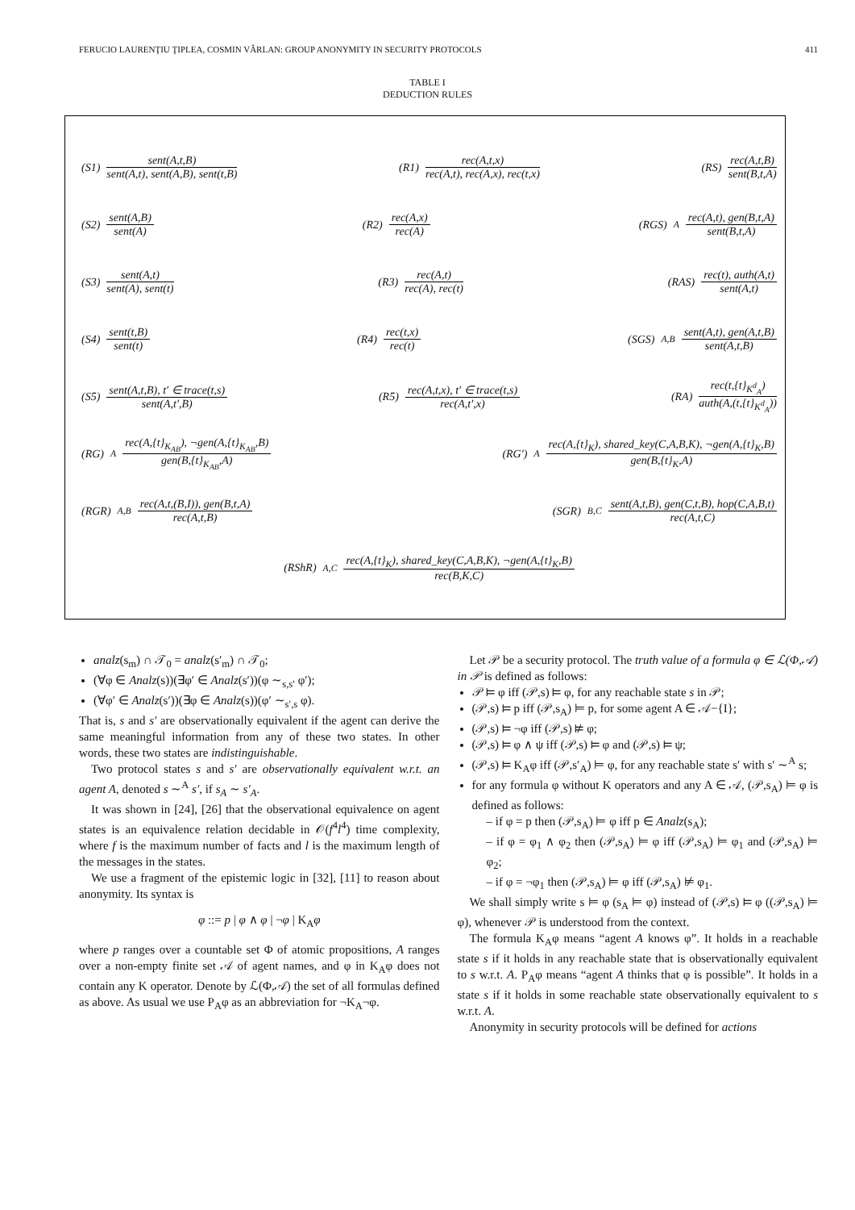FERUCIO LAURENŢIU ŢIPLEA, COSMIN VÂRLAN: GROUP ANONYMITY IN SECURITY PROTOCOLS 411
TABLE I
DEDUCTION RULES
(S1) sent(A,t,B) sent(A,t), sent(A,B), sent(t,B)
(R1) rec(A,t,x) rec(A,t), rec(A,x), rec(t,x)
(RS) rec(A,t,B) sent(B,t,A)
(S2) sent(A,B) sent(A) (R2) rec(A,x) rec(A)
(RGS)<sub>A</sub> rec(A,t), gen(B,t,A) sent(B,t,A)
(S3) sent(A,t) sent(A), sent(t)
(R3) rec(A,t) rec(A), rec(t)
(RAS) rec(t), auth(A,t) sent(A,t)
(S4) sent(t,B) sent(t) (R4) rec(t,x) rec(t)
(SGS)<sub>A,B</sub> sent(A,t), gen(A,t,B) sent(A,t,B)
(S5) sent(A,t,B), t′ ∈ trace(t,s) sent(A,t′,B)
(R5) rec(A,t,x), t′ ∈ trace(t,s) rec(A,t′,x)
(RA) rec(t,{t}<sub>K<sup>d</sup><sub>A</sub></sub>) auth(A,(t,{t}<sub>K<sup>d</sup><sub>A</sub></sub>))
(RG)<sub>A</sub> rec(A,{t}<sub>K<sub>AB</sub></sub>), ¬gen(A,{t}<sub>K<sub>AB</sub></sub>,B) gen(B,{t}<sub>K<sub>AB</sub></sub>,A)
(RG′)<sub>A</sub> rec(A,{t}<sub>K</sub>), shared_key(C,A,B,K), ¬gen(A,{t}<sub>K</sub>,B) gen(B,{t}<sub>K</sub>,A)
(RGR)<sub>A,B</sub> rec(A,t,(B,I)), gen(B,t,A) rec(A,t,B)
(SGR)<sub>B,C</sub> sent(A,t,B), gen(C,t,B), hop(C,A,B,t) rec(A,t,C)
(RShR)<sub>A,C</sub> rec(A,{t}<sub>K</sub>), shared_key(C,A,B,K), ¬gen(A,{t}<sub>K</sub>,B) rec(B,K,C)
analz(s<sub>m</sub>) ∩ 𝒯<sub>0</sub> = analz(s′<sub>m</sub>) ∩ 𝒯<sub>0</sub>;
(∀φ ∈ Analz(s))(∃φ′ ∈ Analz(s′))(φ ∼<sub>s,s′</sub> φ′);
(∀φ′ ∈ Analz(s′))(∃φ ∈ Analz(s))(φ′ ∼<sub>s′,s</sub> φ).
That is, s and s′ are observationally equivalent if the agent can derive the same meaningful information from any of these two states. In other words, these two states are indistinguishable.
Two protocol states s and s′ are observationally equivalent w.r.t. an agent A, denoted s ∼<sup>A</sup> s′, if s<sub>A</sub> ∼ s′<sub>A</sub>.
It was shown in [24], [26] that the observational equivalence on agent states is an equivalence relation decidable in 𝒪(f<sup>4</sup>l<sup>4</sup>) time complexity, where f is the maximum number of facts and l is the maximum length of the messages in the states.
We use a fragment of the epistemic logic in [32], [11] to reason about anonymity. Its syntax is
φ ::= p | φ ∧ φ | ¬φ | K<sub>A</sub>φ
where p ranges over a countable set Φ of atomic propositions, A ranges over a non-empty finite set 𝒜 of agent names, and φ in K<sub>A</sub>φ does not contain any K operator. Denote by ℒ(Φ,𝒜) the set of all formulas defined as above. As usual we use P<sub>A</sub>φ as an abbreviation for ¬K<sub>A</sub>¬φ.
Let 𝒫 be a security protocol. The truth value of a formula φ ∈ ℒ(Φ,𝒜) in 𝒫 is defined as follows:
𝒫 ⊨ φ iff (𝒫,s) ⊨ φ, for any reachable state s in 𝒫;
(𝒫,s) ⊨ p iff (𝒫,s<sub>A</sub>) ⊨ p, for some agent A ∈ 𝒜−{I};
(𝒫,s) ⊨ ¬φ iff (𝒫,s) ⊭ φ;
(𝒫,s) ⊨ φ ∧ ψ iff (𝒫,s) ⊨ φ and (𝒫,s) ⊨ ψ;
(𝒫,s) ⊨ K<sub>A</sub>φ iff (𝒫,s′<sub>A</sub>) ⊨ φ, for any reachable state s′ with s′ ∼<sup>A</sup> s;
for any formula φ without K operators and any A ∈ 𝒜, (𝒫,s<sub>A</sub>) ⊨ φ is defined as follows:
– if φ = p then (𝒫,s<sub>A</sub>) ⊨ φ iff p ∈ Analz(s<sub>A</sub>);
– if φ = φ<sub>1</sub> ∧ φ<sub>2</sub> then (𝒫,s<sub>A</sub>) ⊨ φ iff (𝒫,s<sub>A</sub>) ⊨ φ<sub>1</sub> and (𝒫,s<sub>A</sub>) ⊨ φ<sub>2</sub>;
– if φ = ¬φ<sub>1</sub> then (𝒫,s<sub>A</sub>) ⊨ φ iff (𝒫,s<sub>A</sub>) ⊭ φ<sub>1</sub>.
We shall simply write s ⊨ φ (s<sub>A</sub> ⊨ φ) instead of (𝒫,s) ⊨ φ ((𝒫,s<sub>A</sub>) ⊨ φ), whenever 𝒫 is understood from the context.
The formula K<sub>A</sub>φ means “agent A knows φ”. It holds in a reachable state s if it holds in any reachable state that is observationally equivalent to s w.r.t. A. P<sub>A</sub>φ means “agent A thinks that φ is possible”. It holds in a state s if it holds in some reachable state observationally equivalent to s w.r.t. A.
Anonymity in security protocols will be defined for actions